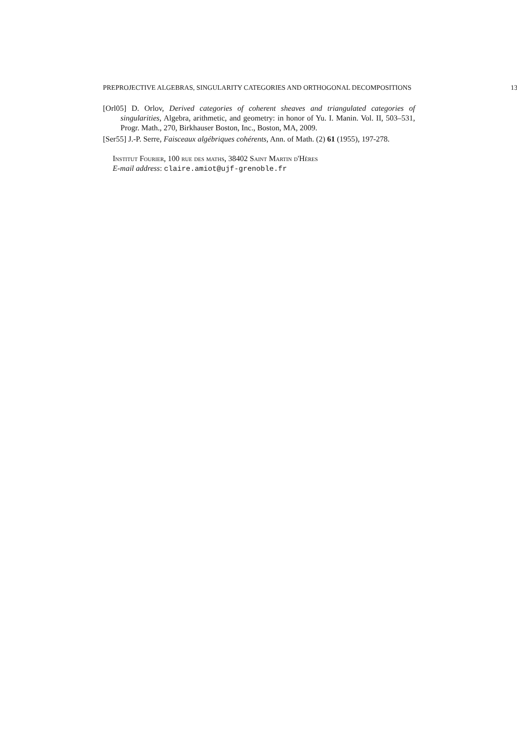PREPROJECTIVE ALGEBRAS, SINGULARITY CATEGORIES AND ORTHOGONAL DECOMPOSITIONS 13
[Orl05] D. Orlov, Derived categories of coherent sheaves and triangulated categories of singularities, Algebra, arithmetic, and geometry: in honor of Yu. I. Manin. Vol. II, 503–531, Progr. Math., 270, Birkhauser Boston, Inc., Boston, MA, 2009.
[Ser55] J.-P. Serre, Faisceaux algébriques cohérents, Ann. of Math. (2) 61 (1955), 197-278.
Institut Fourier, 100 rue des maths, 38402 Saint Martin d'Hères
E-mail address: claire.amiot@ujf-grenoble.fr